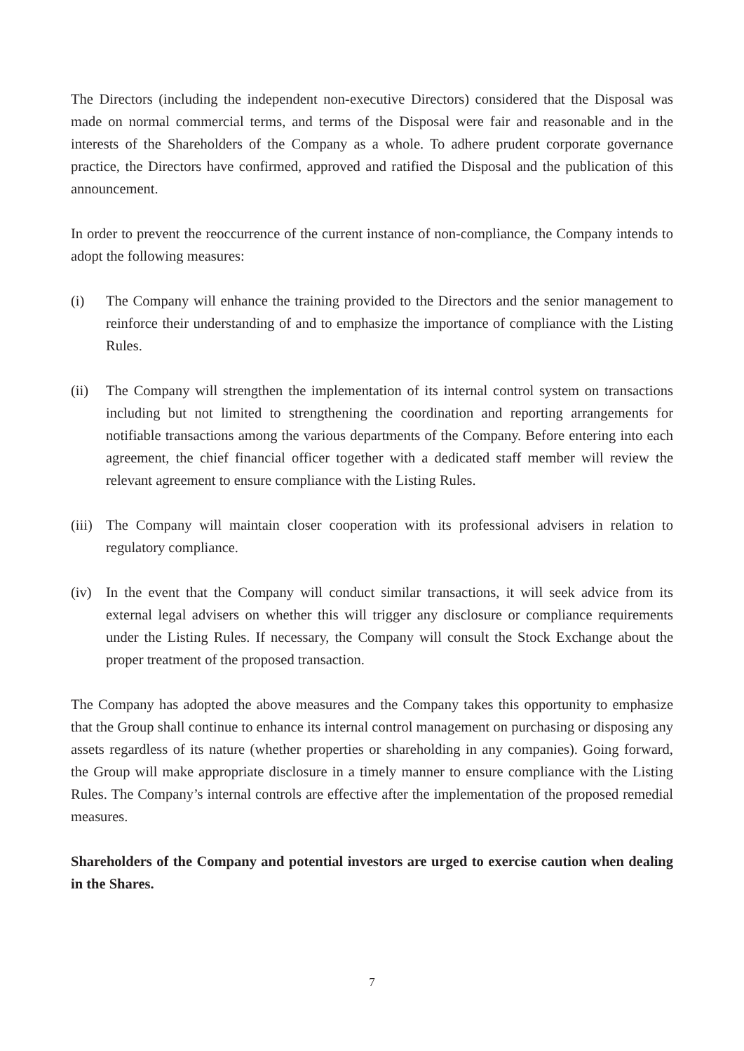The Directors (including the independent non-executive Directors) considered that the Disposal was made on normal commercial terms, and terms of the Disposal were fair and reasonable and in the interests of the Shareholders of the Company as a whole. To adhere prudent corporate governance practice, the Directors have confirmed, approved and ratified the Disposal and the publication of this announcement.
In order to prevent the reoccurrence of the current instance of non-compliance, the Company intends to adopt the following measures:
(i) The Company will enhance the training provided to the Directors and the senior management to reinforce their understanding of and to emphasize the importance of compliance with the Listing Rules.
(ii) The Company will strengthen the implementation of its internal control system on transactions including but not limited to strengthening the coordination and reporting arrangements for notifiable transactions among the various departments of the Company. Before entering into each agreement, the chief financial officer together with a dedicated staff member will review the relevant agreement to ensure compliance with the Listing Rules.
(iii)
The Company will maintain closer cooperation with its professional advisers in relation to regulatory compliance.
(iv) In the event that the Company will conduct similar transactions, it will seek advice from its external legal advisers on whether this will trigger any disclosure or compliance requirements under the Listing Rules. If necessary, the Company will consult the Stock Exchange about the proper treatment of the proposed transaction.
The Company has adopted the above measures and the Company takes this opportunity to emphasize that the Group shall continue to enhance its internal control management on purchasing or disposing any assets regardless of its nature (whether properties or shareholding in any companies). Going forward, the Group will make appropriate disclosure in a timely manner to ensure compliance with the Listing Rules. The Company’s internal controls are effective after the implementation of the proposed remedial measures.
Shareholders of the Company and potential investors are urged to exercise caution when dealing in the Shares.
7